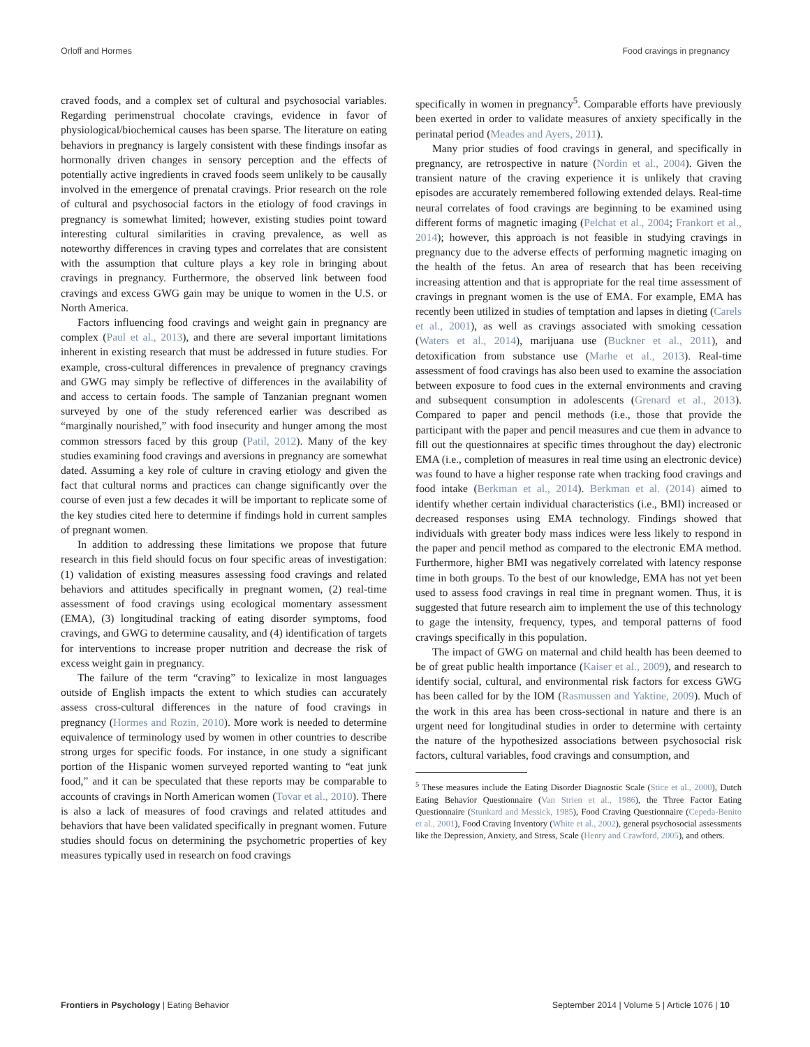Orloff and Hormes Food cravings in pregnancy
craved foods, and a complex set of cultural and psychosocial variables. Regarding perimenstrual chocolate cravings, evidence in favor of physiological/biochemical causes has been sparse. The literature on eating behaviors in pregnancy is largely consistent with these findings insofar as hormonally driven changes in sensory perception and the effects of potentially active ingredients in craved foods seem unlikely to be causally involved in the emergence of prenatal cravings. Prior research on the role of cultural and psychosocial factors in the etiology of food cravings in pregnancy is somewhat limited; however, existing studies point toward interesting cultural similarities in craving prevalence, as well as noteworthy differences in craving types and correlates that are consistent with the assumption that culture plays a key role in bringing about cravings in pregnancy. Furthermore, the observed link between food cravings and excess GWG gain may be unique to women in the U.S. or North America.
Factors influencing food cravings and weight gain in pregnancy are complex (Paul et al., 2013), and there are several important limitations inherent in existing research that must be addressed in future studies. For example, cross-cultural differences in prevalence of pregnancy cravings and GWG may simply be reflective of differences in the availability of and access to certain foods. The sample of Tanzanian pregnant women surveyed by one of the study referenced earlier was described as “marginally nourished,” with food insecurity and hunger among the most common stressors faced by this group (Patil, 2012). Many of the key studies examining food cravings and aversions in pregnancy are somewhat dated. Assuming a key role of culture in craving etiology and given the fact that cultural norms and practices can change significantly over the course of even just a few decades it will be important to replicate some of the key studies cited here to determine if findings hold in current samples of pregnant women.
In addition to addressing these limitations we propose that future research in this field should focus on four specific areas of investigation: (1) validation of existing measures assessing food cravings and related behaviors and attitudes specifically in pregnant women, (2) real-time assessment of food cravings using ecological momentary assessment (EMA), (3) longitudinal tracking of eating disorder symptoms, food cravings, and GWG to determine causality, and (4) identification of targets for interventions to increase proper nutrition and decrease the risk of excess weight gain in pregnancy.
The failure of the term “craving” to lexicalize in most languages outside of English impacts the extent to which studies can accurately assess cross-cultural differences in the nature of food cravings in pregnancy (Hormes and Rozin, 2010). More work is needed to determine equivalence of terminology used by women in other countries to describe strong urges for specific foods. For instance, in one study a significant portion of the Hispanic women surveyed reported wanting to “eat junk food,” and it can be speculated that these reports may be comparable to accounts of cravings in North American women (Tovar et al., 2010). There is also a lack of measures of food cravings and related attitudes and behaviors that have been validated specifically in pregnant women. Future studies should focus on determining the psychometric properties of key measures typically used in research on food cravings
specifically in women in pregnancy<sup>5</sup>. Comparable efforts have previously been exerted in order to validate measures of anxiety specifically in the perinatal period (Meades and Ayers, 2011).
Many prior studies of food cravings in general, and specifically in pregnancy, are retrospective in nature (Nordin et al., 2004). Given the transient nature of the craving experience it is unlikely that craving episodes are accurately remembered following extended delays. Real-time neural correlates of food cravings are beginning to be examined using different forms of magnetic imaging (Pelchat et al., 2004; Frankort et al., 2014); however, this approach is not feasible in studying cravings in pregnancy due to the adverse effects of performing magnetic imaging on the health of the fetus. An area of research that has been receiving increasing attention and that is appropriate for the real time assessment of cravings in pregnant women is the use of EMA. For example, EMA has recently been utilized in studies of temptation and lapses in dieting (Carels et al., 2001), as well as cravings associated with smoking cessation (Waters et al., 2014), marijuana use (Buckner et al., 2011), and detoxification from substance use (Marhe et al., 2013). Real-time assessment of food cravings has also been used to examine the association between exposure to food cues in the external environments and craving and subsequent consumption in adolescents (Grenard et al., 2013). Compared to paper and pencil methods (i.e., those that provide the participant with the paper and pencil measures and cue them in advance to fill out the questionnaires at specific times throughout the day) electronic EMA (i.e., completion of measures in real time using an electronic device) was found to have a higher response rate when tracking food cravings and food intake (Berkman et al., 2014). Berkman et al. (2014) aimed to identify whether certain individual characteristics (i.e., BMI) increased or decreased responses using EMA technology. Findings showed that individuals with greater body mass indices were less likely to respond in the paper and pencil method as compared to the electronic EMA method. Furthermore, higher BMI was negatively correlated with latency response time in both groups. To the best of our knowledge, EMA has not yet been used to assess food cravings in real time in pregnant women. Thus, it is suggested that future research aim to implement the use of this technology to gage the intensity, frequency, types, and temporal patterns of food cravings specifically in this population.
The impact of GWG on maternal and child health has been deemed to be of great public health importance (Kaiser et al., 2009), and research to identify social, cultural, and environmental risk factors for excess GWG has been called for by the IOM (Rasmussen and Yaktine, 2009). Much of the work in this area has been cross-sectional in nature and there is an urgent need for longitudinal studies in order to determine with certainty the nature of the hypothesized associations between psychosocial risk factors, cultural variables, food cravings and consumption, and
<sup>5</sup> These measures include the Eating Disorder Diagnostic Scale (Stice et al., 2000), Dutch Eating Behavior Questionnaire (Van Strien et al., 1986), the Three Factor Eating Questionnaire (Stunkard and Messick, 1985), Food Craving Questionnaire (Cepeda-Benito et al., 2001), Food Craving Inventory (White et al., 2002), general psychosocial assessments like the Depression, Anxiety, and Stress, Scale (Henry and Crawford, 2005), and others.
Frontiers in Psychology | Eating Behavior September 2014 | Volume 5 | Article 1076 | 10